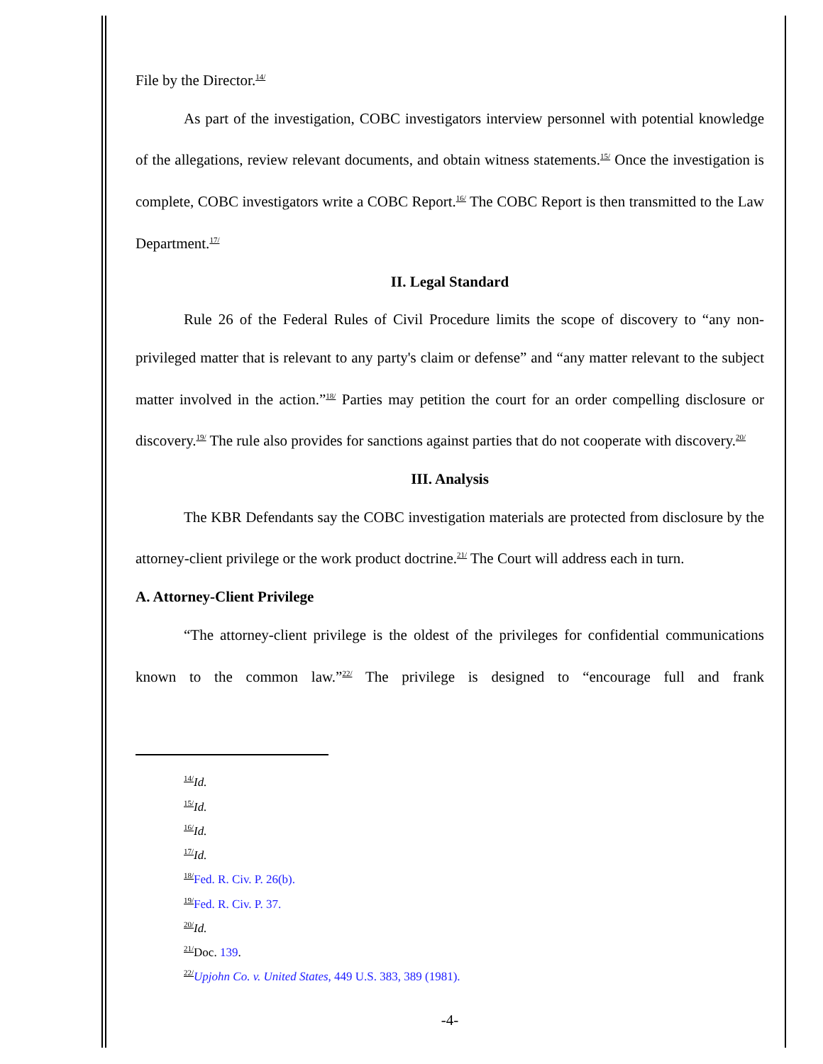File by the Director.<sup>14/</sup>
As part of the investigation, COBC investigators interview personnel with potential knowledge of the allegations, review relevant documents, and obtain witness statements.<sup>15/</sup> Once the investigation is complete, COBC investigators write a COBC Report.<sup>16/</sup> The COBC Report is then transmitted to the Law Department.<sup>17/</sup>
II. Legal Standard
Rule 26 of the Federal Rules of Civil Procedure limits the scope of discovery to “any non-privileged matter that is relevant to any party's claim or defense” and “any matter relevant to the subject matter involved in the action.”<sup>18/</sup> Parties may petition the court for an order compelling disclosure or discovery.<sup>19/</sup> The rule also provides for sanctions against parties that do not cooperate with discovery.<sup>20/</sup>
III. Analysis
The KBR Defendants say the COBC investigation materials are protected from disclosure by the attorney-client privilege or the work product doctrine.<sup>21/</sup> The Court will address each in turn.
A. Attorney-Client Privilege
“The attorney-client privilege is the oldest of the privileges for confidential communications known to the common law.”<sup>22/</sup> The privilege is designed to “encourage full and frank
<sup>14/</sup>Id.
<sup>15/</sup>Id.
<sup>16/</sup>Id.
<sup>17/</sup>Id.
<sup>18/</sup>Fed. R. Civ. P. 26(b).
<sup>19/</sup>Fed. R. Civ. P. 37.
<sup>20/</sup>Id.
<sup>21/</sup>Doc. 139.
<sup>22/</sup>Upjohn Co. v. United States, 449 U.S. 383, 389 (1981).
-4-